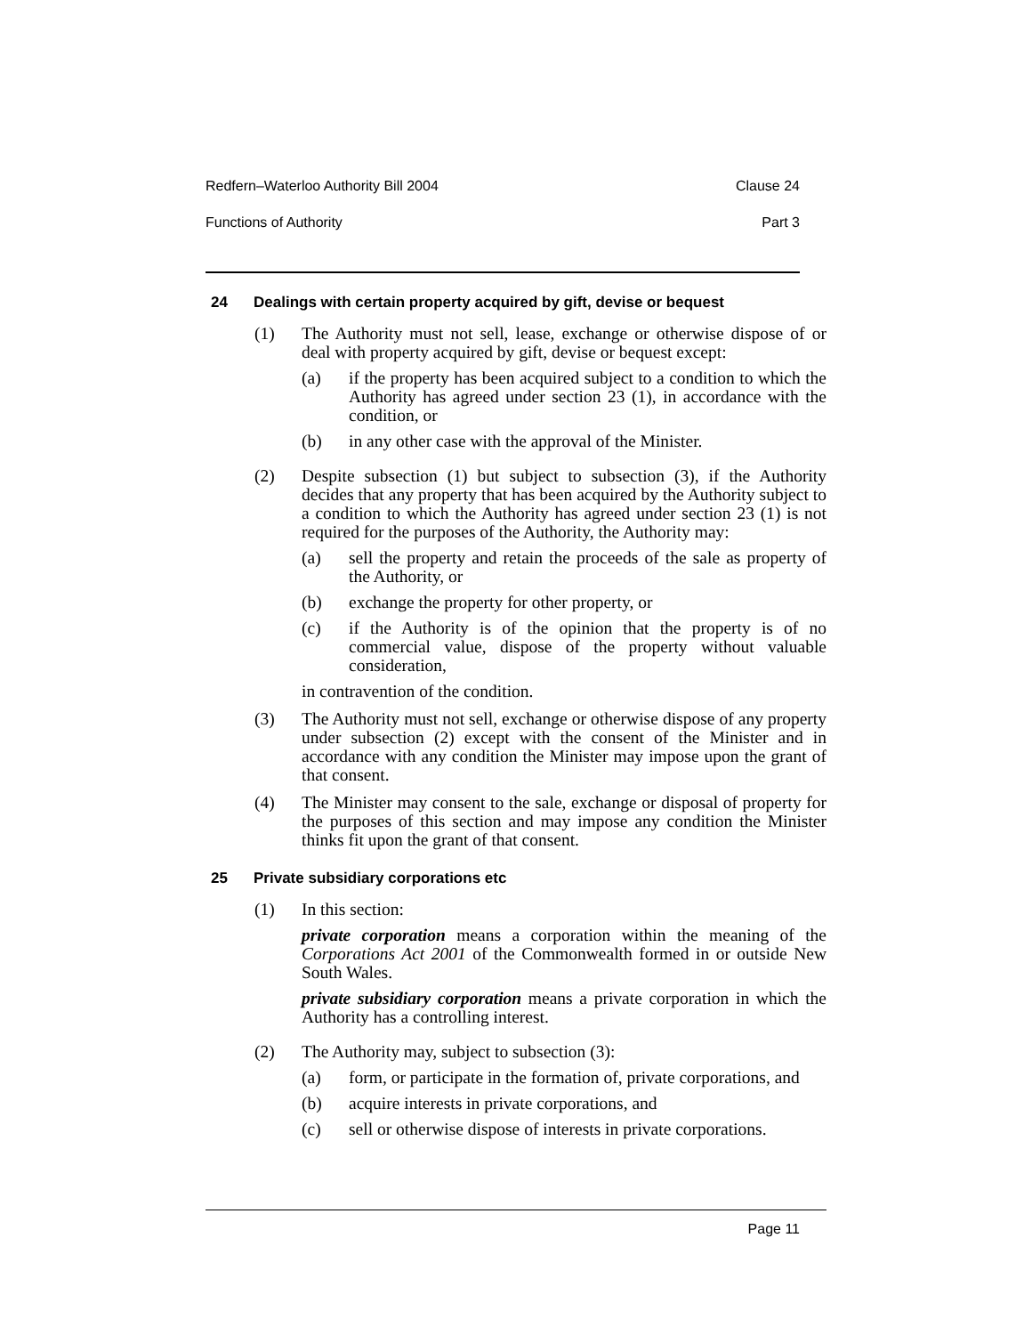Redfern–Waterloo Authority Bill 2004 Clause 24
Functions of Authority Part 3
24 Dealings with certain property acquired by gift, devise or bequest
(1) The Authority must not sell, lease, exchange or otherwise dispose of or deal with property acquired by gift, devise or bequest except:
(a) if the property has been acquired subject to a condition to which the Authority has agreed under section 23 (1), in accordance with the condition, or
(b) in any other case with the approval of the Minister.
(2) Despite subsection (1) but subject to subsection (3), if the Authority decides that any property that has been acquired by the Authority subject to a condition to which the Authority has agreed under section 23 (1) is not required for the purposes of the Authority, the Authority may:
(a) sell the property and retain the proceeds of the sale as property of the Authority, or
(b) exchange the property for other property, or
(c) if the Authority is of the opinion that the property is of no commercial value, dispose of the property without valuable consideration,
in contravention of the condition.
(3) The Authority must not sell, exchange or otherwise dispose of any property under subsection (2) except with the consent of the Minister and in accordance with any condition the Minister may impose upon the grant of that consent.
(4) The Minister may consent to the sale, exchange or disposal of property for the purposes of this section and may impose any condition the Minister thinks fit upon the grant of that consent.
25 Private subsidiary corporations etc
(1) In this section:
private corporation means a corporation within the meaning of the Corporations Act 2001 of the Commonwealth formed in or outside New South Wales.
private subsidiary corporation means a private corporation in which the Authority has a controlling interest.
(2) The Authority may, subject to subsection (3):
(a) form, or participate in the formation of, private corporations, and
(b) acquire interests in private corporations, and
(c) sell or otherwise dispose of interests in private corporations.
Page 11